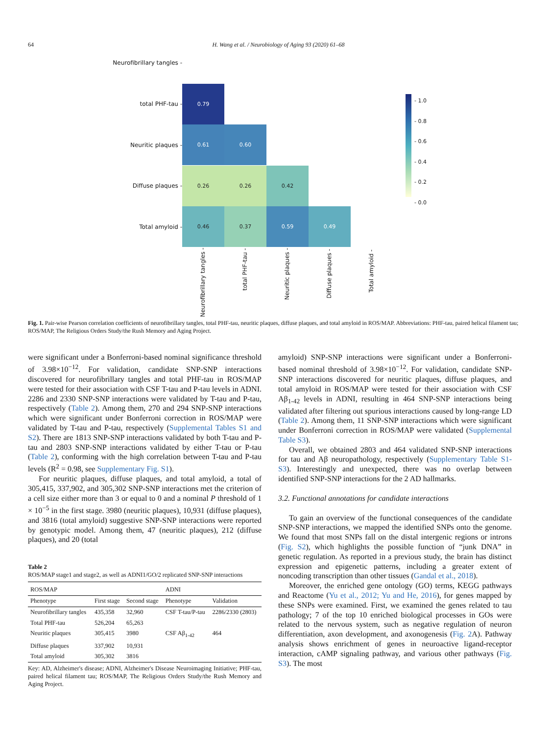64 H. Wang et al. / Neurobiology of Aging 93 (2020) 61–68
Neurofibrillary tangles -
total PHF-tau -
0.79
Neuritic plaques -
0.61 0.60
Diffuse plaques -
0.26 0.26 0.42
Total amyloid -
0.46 0.37 0.59 0.49
Neurofibrillary tangles -
total PHF-tau -
Neuritic plaques - Diffuse plaques -
Total amyloid -
- 1.0
- 0.8
- 0.6
- 0.4
- 0.2
- 0.0
Fig. 1. Pair-wise Pearson correlation coefficients of neurofibrillary tangles, total PHF-tau, neuritic plaques, diffuse plaques, and total amyloid in ROS/MAP. Abbreviations: PHF-tau, paired helical filament tau; ROS/MAP, The Religious Orders Study/the Rush Memory and Aging Project.
were significant under a Bonferroni-based nominal significance threshold of 3.98×10<sup>−12</sup>. For validation, candidate SNP-SNP interactions discovered for neurofibrillary tangles and total PHF-tau in ROS/MAP were tested for their association with CSF T-tau and P-tau levels in ADNI. 2286 and 2330 SNP-SNP interactions were validated by T-tau and P-tau, respectively (Table 2). Among them, 270 and 294 SNP-SNP interactions which were significant under Bonferroni correction in ROS/MAP were validated by T-tau and P-tau, respectively (Supplemental Tables S1 and S2). There are 1813 SNP-SNP interactions validated by both T-tau and P-tau and 2803 SNP-SNP interactions validated by either T-tau or P-tau (Table 2), conforming with the high correlation between T-tau and P-tau levels (R<sup>2</sup> = 0.98, see Supplementary Fig. S1).
For neuritic plaques, diffuse plaques, and total amyloid, a total of 305,415, 337,902, and 305,302 SNP-SNP interactions met the criterion of a cell size either more than 3 or equal to 0 and a nominal P threshold of 1 × 10<sup>−5</sup> in the first stage. 3980 (neuritic plaques), 10,931 (diffuse plaques), and 3816 (total amyloid) suggestive SNP-SNP interactions were reported by genotypic model. Among them, 47 (neuritic plaques), 212 (diffuse plaques), and 20 (total
Table 2
ROS/MAP stage1 and stage2, as well as ADNI1/GO/2 replicated SNP-SNP interactions
| ROS/MAP | | | ADNI | |
| --- | --- | --- | --- | --- |
| Phenotype | First stage | Second stage | Phenotype | Validation |
| Neurofibrillary tangles | 435,358 | 32,960 | CSF T-tau/P-tau | 2286/2330 (2803) |
| Total PHF-tau | 526,204 | 65,263 | | |
| Neuritic plaques | 305,415 | 3980 | CSF Aβ<sub>1-42</sub> | 464 |
| Diffuse plaques | 337,902 | 10,931 | | |
| Total amyloid | 305,302 | 3816 | | |
Key: AD, Alzheimer's disease; ADNI, Alzheimer's Disease Neuroimaging Initiative; PHF-tau, paired helical filament tau; ROS/MAP, The Religious Orders Study/the Rush Memory and Aging Project.
amyloid) SNP-SNP interactions were significant under a Bonferroni-based nominal threshold of 3.98×10<sup>−12</sup>. For validation, candidate SNP-SNP interactions discovered for neuritic plaques, diffuse plaques, and total amyloid in ROS/MAP were tested for their association with CSF Aβ<sub>1-42</sub> levels in ADNI, resulting in 464 SNP-SNP interactions being validated after filtering out spurious interactions caused by long-range LD (Table 2). Among them, 11 SNP-SNP interactions which were significant under Bonferroni correction in ROS/MAP were validated (Supplemental Table S3).
Overall, we obtained 2803 and 464 validated SNP-SNP interactions for tau and Aβ neuropathology, respectively (Supplementary Table S1-S3). Interestingly and unexpected, there was no overlap between identified SNP-SNP interactions for the 2 AD hallmarks.
3.2. Functional annotations for candidate interactions
To gain an overview of the functional consequences of the candidate SNP-SNP interactions, we mapped the identified SNPs onto the genome. We found that most SNPs fall on the distal intergenic regions or introns (Fig. S2), which highlights the possible function of “junk DNA” in genetic regulation. As reported in a previous study, the brain has distinct expression and epigenetic patterns, including a greater extent of noncoding transcription than other tissues (Gandal et al., 2018).
Moreover, the enriched gene ontology (GO) terms, KEGG pathways and Reactome (Yu et al., 2012; Yu and He, 2016), for genes mapped by these SNPs were examined. First, we examined the genes related to tau pathology; 7 of the top 10 enriched biological processes in GOs were related to the nervous system, such as negative regulation of neuron differentiation, axon development, and axonogenesis (Fig. 2 A). Pathway analysis shows enrichment of genes in neuroactive ligand-receptor interaction, cAMP signaling pathway, and various other pathways (Fig. S3). The most